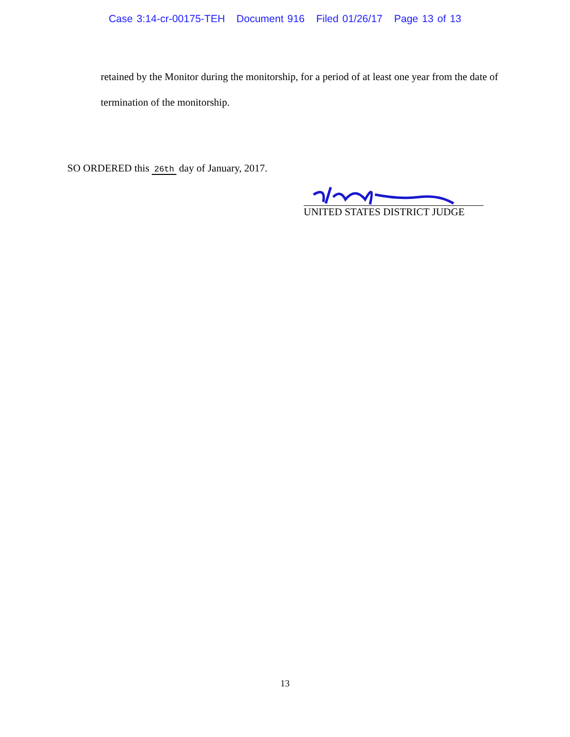Case 3:14-cr-00175-TEH Document 916 Filed 01/26/17 Page 13 of 13
retained by the Monitor during the monitorship, for a period of at least one year from the date of termination of the monitorship.
SO ORDERED this 26th day of January, 2017.
UNITED STATES DISTRICT JUDGE
13